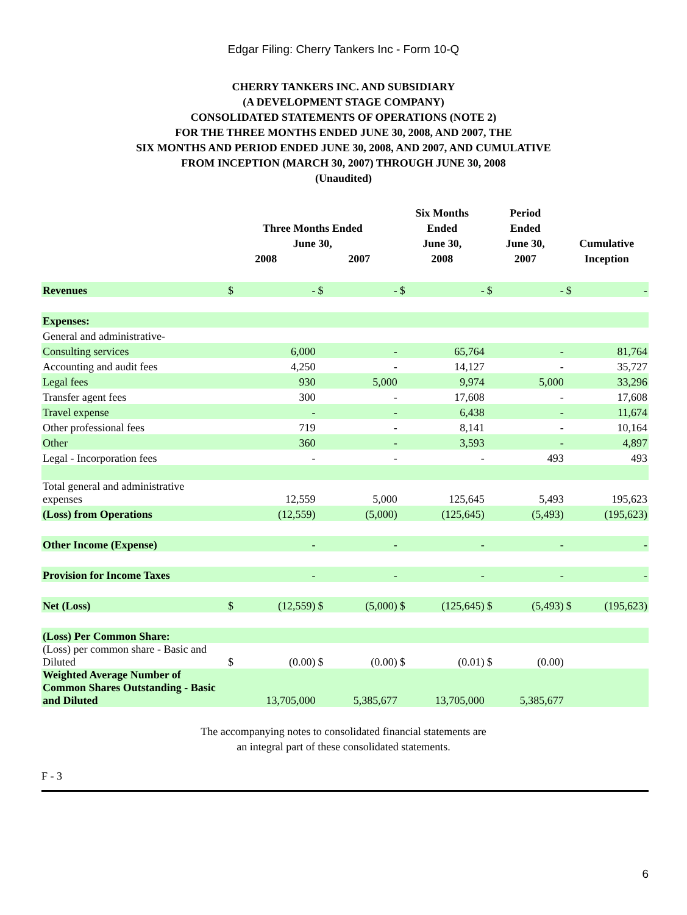Edgar Filing: Cherry Tankers Inc - Form 10-Q
CHERRY TANKERS INC. AND SUBSIDIARY
(A DEVELOPMENT STAGE COMPANY)
CONSOLIDATED STATEMENTS OF OPERATIONS (NOTE 2)
FOR THE THREE MONTHS ENDED JUNE 30, 2008, AND 2007, THE
SIX MONTHS AND PERIOD ENDED JUNE 30, 2008, AND 2007, AND CUMULATIVE
FROM INCEPTION (MARCH 30, 2007) THROUGH JUNE 30, 2008
(Unaudited)
| | Three Months Ended June 30, 2008 2007 | | | | Six Months Ended June 30, 2008 | | Period Ended June 30, 2007 | | Cumulative Inception | |
| --- | --- | --- | --- | --- | --- | --- | --- | --- | --- | --- |
| Revenues | $ | - | $ | - | $ | - | $ | - | $ | - |
| Expenses: | | | | | | | | | | |
| General and administrative- | | | | | | | | | | |
| Consulting services | | 6,000 | | - | | 65,764 | | - | | 81,764 |
| Accounting and audit fees | | 4,250 | | - | | 14,127 | | - | | 35,727 |
| Legal fees | | 930 | | 5,000 | | 9,974 | | 5,000 | | 33,296 |
| Transfer agent fees | | 300 | | - | | 17,608 | | - | | 17,608 |
| Travel expense | | - | | - | | 6,438 | | - | | 11,674 |
| Other professional fees | | 719 | | - | | 8,141 | | - | | 10,164 |
| Other | | 360 | | - | | 3,593 | | - | | 4,897 |
| Legal - Incorporation fees | | - | | - | | - | | 493 | | 493 |
| Total general and administrative expenses | | 12,559 | | 5,000 | | 125,645 | | 5,493 | | 195,623 |
| (Loss) from Operations | | (12,559) | | (5,000) | | (125,645) | | (5,493) | | (195,623) |
| Other Income (Expense) | | - | | - | | - | | - | | - |
| Provision for Income Taxes | | - | | - | | - | | - | | - |
| Net (Loss) | $ | (12,559) | $ | (5,000) | $ | (125,645) | $ | (5,493) | $ | (195,623) |
| (Loss) Per Common Share: | | | | | | | | | | |
| (Loss) per common share - Basic and Diluted | $ | (0.00) | $ | (0.00) | $ | (0.01) | $ | (0.00) | | |
| Weighted Average Number of Common Shares Outstanding - Basic and Diluted | | 13,705,000 | | 5,385,677 | | 13,705,000 | | 5,385,677 | | |
The accompanying notes to consolidated financial statements are
an integral part of these consolidated statements.
F - 3
6